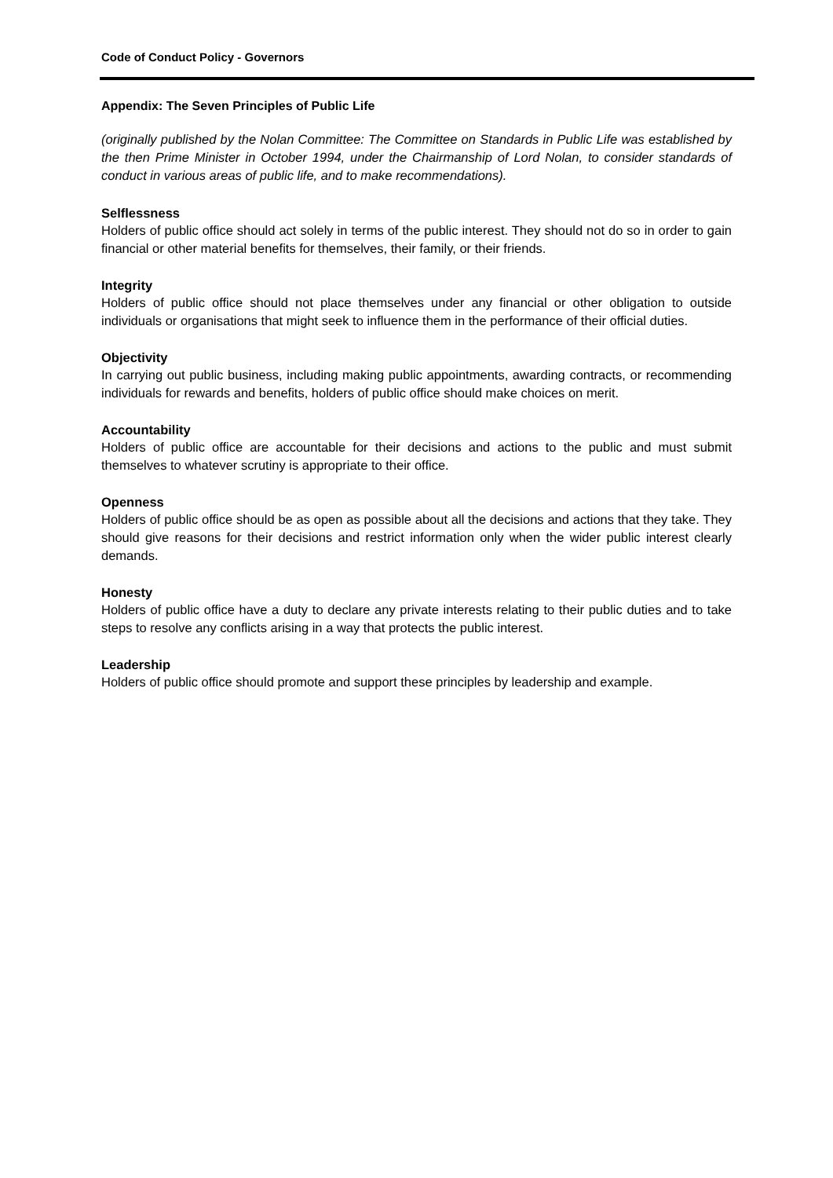Code of Conduct Policy - Governors
Appendix: The Seven Principles of Public Life
(originally published by the Nolan Committee: The Committee on Standards in Public Life was established by the then Prime Minister in October 1994, under the Chairmanship of Lord Nolan, to consider standards of conduct in various areas of public life, and to make recommendations).
Selflessness
Holders of public office should act solely in terms of the public interest. They should not do so in order to gain financial or other material benefits for themselves, their family, or their friends.
Integrity
Holders of public office should not place themselves under any financial or other obligation to outside individuals or organisations that might seek to influence them in the performance of their official duties.
Objectivity
In carrying out public business, including making public appointments, awarding contracts, or recommending individuals for rewards and benefits, holders of public office should make choices on merit.
Accountability
Holders of public office are accountable for their decisions and actions to the public and must submit themselves to whatever scrutiny is appropriate to their office.
Openness
Holders of public office should be as open as possible about all the decisions and actions that they take. They should give reasons for their decisions and restrict information only when the wider public interest clearly demands.
Honesty
Holders of public office have a duty to declare any private interests relating to their public duties and to take steps to resolve any conflicts arising in a way that protects the public interest.
Leadership
Holders of public office should promote and support these principles by leadership and example.